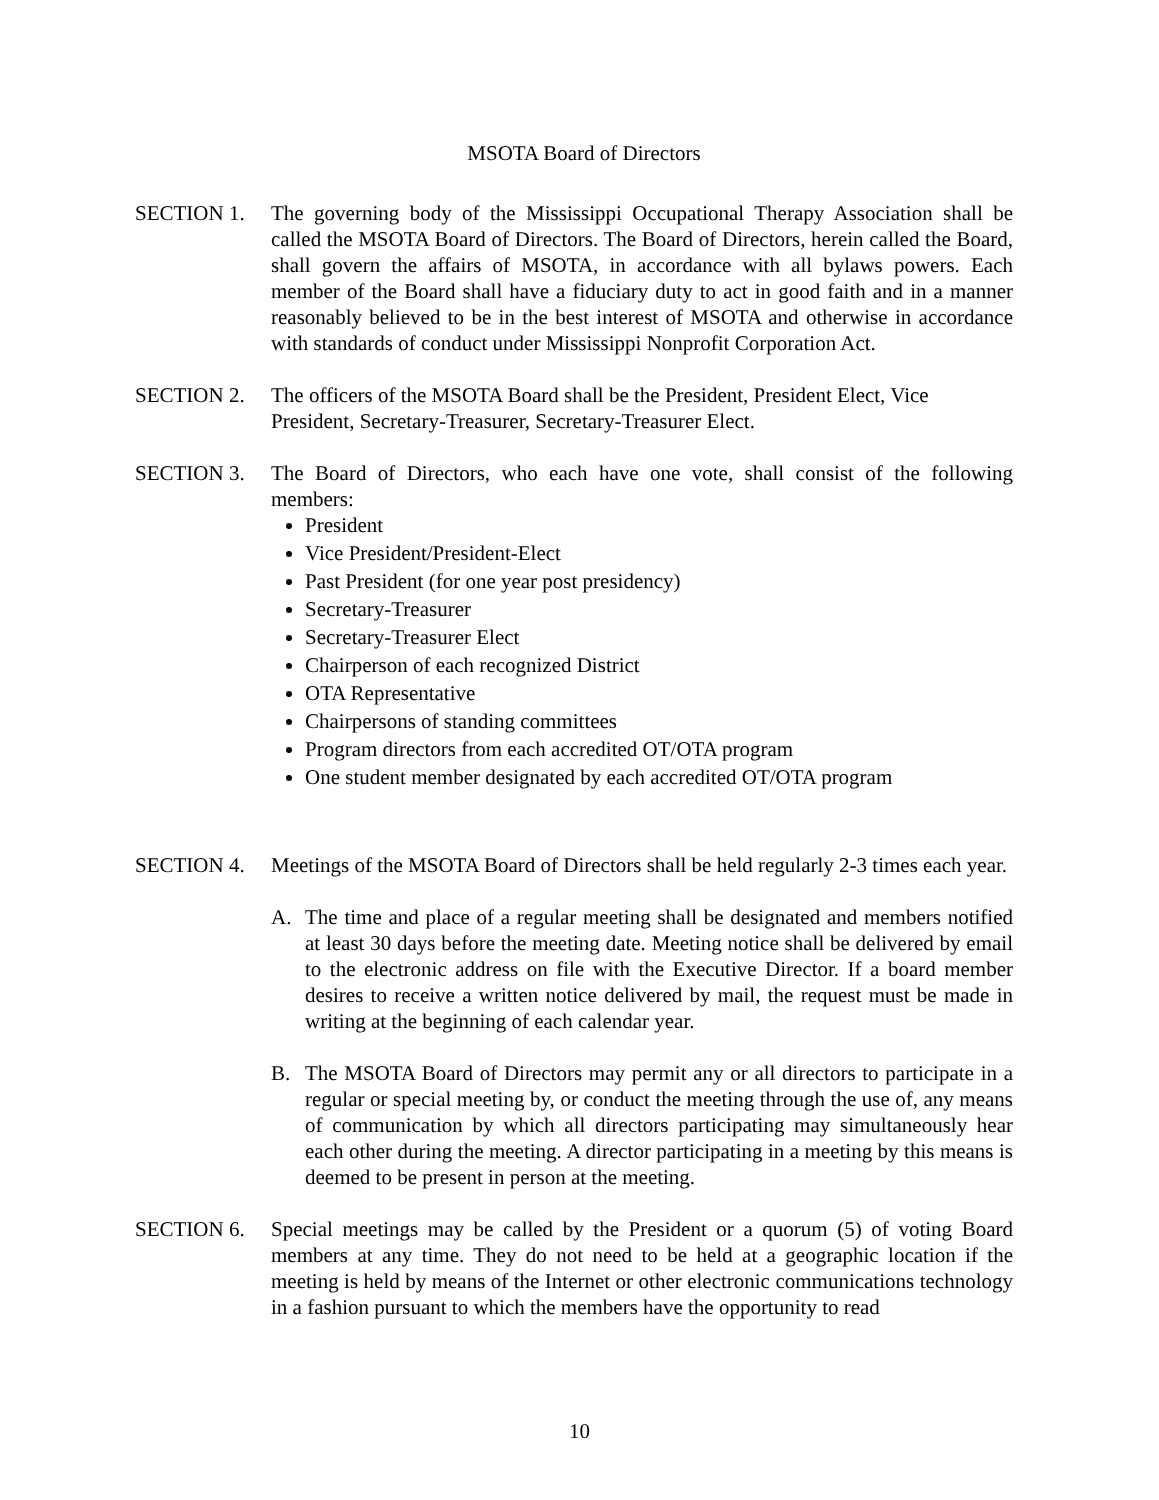MSOTA Board of Directors
SECTION 1. The governing body of the Mississippi Occupational Therapy Association shall be called the MSOTA Board of Directors. The Board of Directors, herein called the Board, shall govern the affairs of MSOTA, in accordance with all bylaws powers. Each member of the Board shall have a fiduciary duty to act in good faith and in a manner reasonably believed to be in the best interest of MSOTA and otherwise in accordance with standards of conduct under Mississippi Nonprofit Corporation Act.
SECTION 2. The officers of the MSOTA Board shall be the President, President Elect, Vice President, Secretary-Treasurer, Secretary-Treasurer Elect.
SECTION 3. The Board of Directors, who each have one vote, shall consist of the following members:
President
Vice President/President-Elect
Past President (for one year post presidency)
Secretary-Treasurer
Secretary-Treasurer Elect
Chairperson of each recognized District
OTA Representative
Chairpersons of standing committees
Program directors from each accredited OT/OTA program
One student member designated by each accredited OT/OTA program
SECTION 4. Meetings of the MSOTA Board of Directors shall be held regularly 2-3 times each year.
A. The time and place of a regular meeting shall be designated and members notified at least 30 days before the meeting date. Meeting notice shall be delivered by email to the electronic address on file with the Executive Director. If a board member desires to receive a written notice delivered by mail, the request must be made in writing at the beginning of each calendar year.
B. The MSOTA Board of Directors may permit any or all directors to participate in a regular or special meeting by, or conduct the meeting through the use of, any means of communication by which all directors participating may simultaneously hear each other during the meeting. A director participating in a meeting by this means is deemed to be present in person at the meeting.
SECTION 6. Special meetings may be called by the President or a quorum (5) of voting Board members at any time. They do not need to be held at a geographic location if the meeting is held by means of the Internet or other electronic communications technology in a fashion pursuant to which the members have the opportunity to read
10